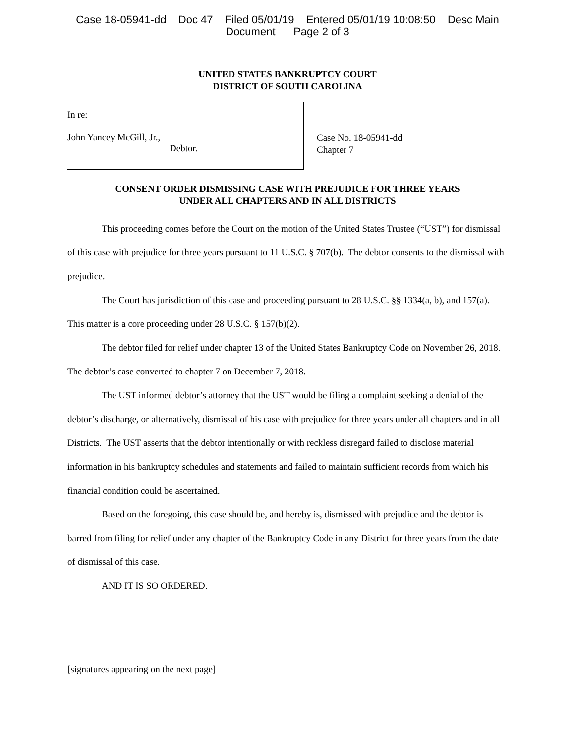Case 18-05941-dd Doc 47 Filed 05/01/19 Entered 05/01/19 10:08:50 Desc Main
Document Page 2 of 3
UNITED STATES BANKRUPTCY COURT
DISTRICT OF SOUTH CAROLINA
In re:
John Yancey McGill, Jr.,
Debtor.
Case No. 18-05941-dd
Chapter 7
CONSENT ORDER DISMISSING CASE WITH PREJUDICE FOR THREE YEARS
UNDER ALL CHAPTERS AND IN ALL DISTRICTS
This proceeding comes before the Court on the motion of the United States Trustee (“UST”) for dismissal of this case with prejudice for three years pursuant to 11 U.S.C. § 707(b). The debtor consents to the dismissal with prejudice.
The Court has jurisdiction of this case and proceeding pursuant to 28 U.S.C. §§ 1334(a, b), and 157(a). This matter is a core proceeding under 28 U.S.C. § 157(b)(2).
The debtor filed for relief under chapter 13 of the United States Bankruptcy Code on November 26, 2018. The debtor’s case converted to chapter 7 on December 7, 2018.
The UST informed debtor’s attorney that the UST would be filing a complaint seeking a denial of the debtor’s discharge, or alternatively, dismissal of his case with prejudice for three years under all chapters and in all Districts. The UST asserts that the debtor intentionally or with reckless disregard failed to disclose material information in his bankruptcy schedules and statements and failed to maintain sufficient records from which his financial condition could be ascertained.
Based on the foregoing, this case should be, and hereby is, dismissed with prejudice and the debtor is barred from filing for relief under any chapter of the Bankruptcy Code in any District for three years from the date of dismissal of this case.
AND IT IS SO ORDERED.
[signatures appearing on the next page]